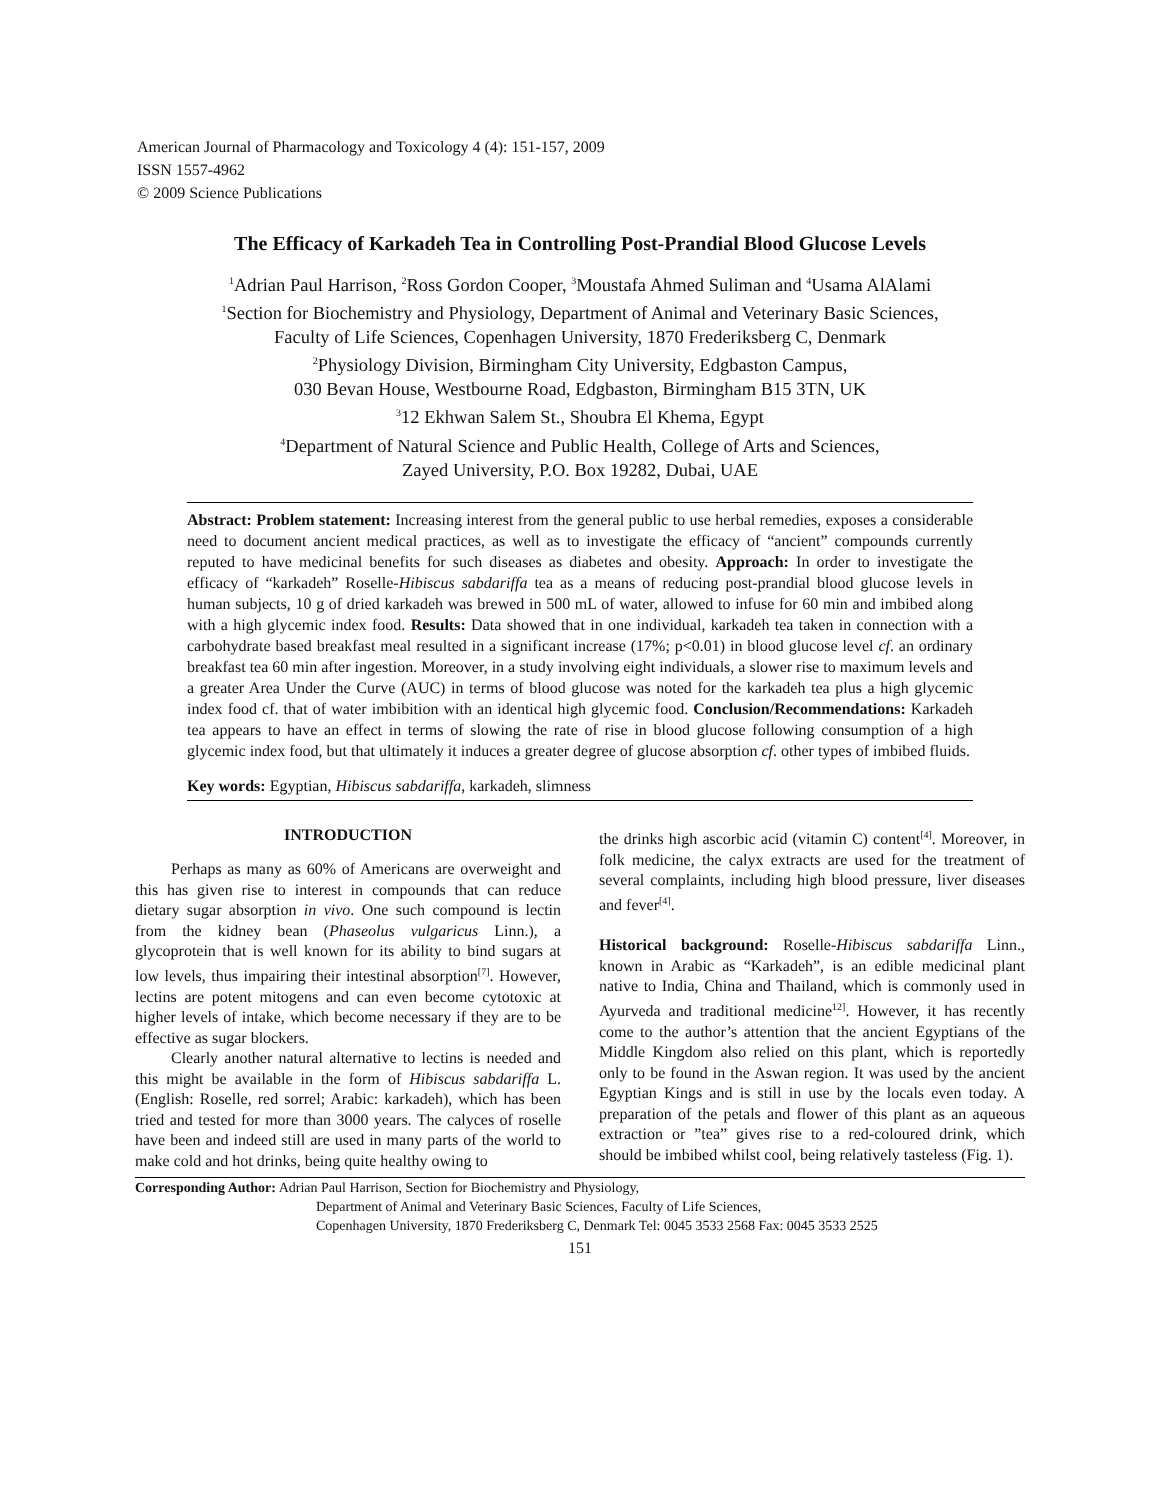American Journal of Pharmacology and Toxicology 4 (4): 151-157, 2009
ISSN 1557-4962
© 2009 Science Publications
The Efficacy of Karkadeh Tea in Controlling Post-Prandial Blood Glucose Levels
<sup>1</sup> Adrian Paul Harrison, <sup>2</sup>Ross Gordon Cooper, <sup>3</sup>Moustafa Ahmed Suliman and <sup>4</sup>Usama AlAlami
<sup>1</sup> Section for Biochemistry and Physiology, Department of Animal and Veterinary Basic Sciences,
Faculty of Life Sciences, Copenhagen University, 1870 Frederiksberg C, Denmark
<sup>2</sup> Physiology Division, Birmingham City University, Edgbaston Campus,
030 Bevan House, Westbourne Road, Edgbaston, Birmingham B15 3TN, UK
<sup>3</sup> 12 Ekhwan Salem St., Shoubra El Khema, Egypt
<sup>4</sup> Department of Natural Science and Public Health, College of Arts and Sciences,
Zayed University, P.O. Box 19282, Dubai, UAE
Abstract: Problem statement: Increasing interest from the general public to use herbal remedies, exposes a considerable need to document ancient medical practices, as well as to investigate the efficacy of “ancient” compounds currently reputed to have medicinal benefits for such diseases as diabetes and obesity. Approach: In order to investigate the efficacy of “karkadeh” Roselle-Hibiscus sabdariffa tea as a means of reducing post-prandial blood glucose levels in human subjects, 10 g of dried karkadeh was brewed in 500 mL of water, allowed to infuse for 60 min and imbibed along with a high glycemic index food. Results: Data showed that in one individual, karkadeh tea taken in connection with a carbohydrate based breakfast meal resulted in a significant increase (17%; p<0.01) in blood glucose level cf. an ordinary breakfast tea 60 min after ingestion. Moreover, in a study involving eight individuals, a slower rise to maximum levels and a greater Area Under the Curve (AUC) in terms of blood glucose was noted for the karkadeh tea plus a high glycemic index food cf. that of water imbibition with an identical high glycemic food. Conclusion/Recommendations: Karkadeh tea appears to have an effect in terms of slowing the rate of rise in blood glucose following consumption of a high glycemic index food, but that ultimately it induces a greater degree of glucose absorption cf. other types of imbibed fluids.
Key words: Egyptian, Hibiscus sabdariffa, karkadeh, slimness
INTRODUCTION
Perhaps as many as 60% of Americans are overweight and this has given rise to interest in compounds that can reduce dietary sugar absorption in vivo. One such compound is lectin from the kidney bean (Phaseolus vulgaricus Linn.), a glycoprotein that is well known for its ability to bind sugars at low levels, thus impairing their intestinal absorption<sup>[7]</sup>. However, lectins are potent mitogens and can even become cytotoxic at higher levels of intake, which become necessary if they are to be effective as sugar blockers.
Clearly another natural alternative to lectins is needed and this might be available in the form of Hibiscus sabdariffa L. (English: Roselle, red sorrel; Arabic: karkadeh), which has been tried and tested for more than 3000 years. The calyces of roselle have been and indeed still are used in many parts of the world to make cold and hot drinks, being quite healthy owing to
the drinks high ascorbic acid (vitamin C) content<sup>[4]</sup>. Moreover, in folk medicine, the calyx extracts are used for the treatment of several complaints, including high blood pressure, liver diseases and fever<sup>[4]</sup>.
Historical background: Roselle-Hibiscus sabdariffa Linn., known in Arabic as “Karkadeh”, is an edible medicinal plant native to India, China and Thailand, which is commonly used in Ayurveda and traditional medicine<sup>12]</sup>. However, it has recently come to the author’s attention that the ancient Egyptians of the Middle Kingdom also relied on this plant, which is reportedly only to be found in the Aswan region. It was used by the ancient Egyptian Kings and is still in use by the locals even today. A preparation of the petals and flower of this plant as an aqueous extraction or ”tea” gives rise to a red-coloured drink, which should be imbibed whilst cool, being relatively tasteless (Fig. 1).
Corresponding Author: Adrian Paul Harrison, Section for Biochemistry and Physiology,
Department of Animal and Veterinary Basic Sciences, Faculty of Life Sciences,
Copenhagen University, 1870 Frederiksberg C, Denmark Tel: 0045 3533 2568 Fax: 0045 3533 2525
151